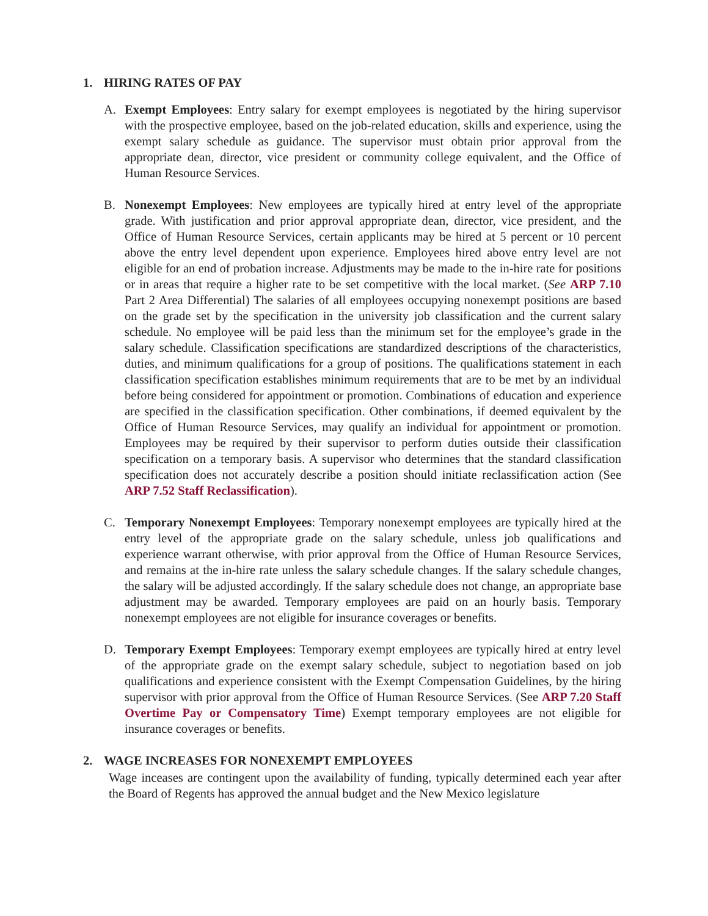1. HIRING RATES OF PAY
A. Exempt Employees: Entry salary for exempt employees is negotiated by the hiring supervisor with the prospective employee, based on the job-related education, skills and experience, using the exempt salary schedule as guidance. The supervisor must obtain prior approval from the appropriate dean, director, vice president or community college equivalent, and the Office of Human Resource Services.
B. Nonexempt Employees: New employees are typically hired at entry level of the appropriate grade. With justification and prior approval appropriate dean, director, vice president, and the Office of Human Resource Services, certain applicants may be hired at 5 percent or 10 percent above the entry level dependent upon experience. Employees hired above entry level are not eligible for an end of probation increase. Adjustments may be made to the in-hire rate for positions or in areas that require a higher rate to be set competitive with the local market. (See ARP 7.10 Part 2 Area Differential) The salaries of all employees occupying nonexempt positions are based on the grade set by the specification in the university job classification and the current salary schedule. No employee will be paid less than the minimum set for the employee’s grade in the salary schedule. Classification specifications are standardized descriptions of the characteristics, duties, and minimum qualifications for a group of positions. The qualifications statement in each classification specification establishes minimum requirements that are to be met by an individual before being considered for appointment or promotion. Combinations of education and experience are specified in the classification specification. Other combinations, if deemed equivalent by the Office of Human Resource Services, may qualify an individual for appointment or promotion. Employees may be required by their supervisor to perform duties outside their classification specification on a temporary basis. A supervisor who determines that the standard classification specification does not accurately describe a position should initiate reclassification action (See ARP 7.52 Staff Reclassification).
C. Temporary Nonexempt Employees: Temporary nonexempt employees are typically hired at the entry level of the appropriate grade on the salary schedule, unless job qualifications and experience warrant otherwise, with prior approval from the Office of Human Resource Services, and remains at the in-hire rate unless the salary schedule changes. If the salary schedule changes, the salary will be adjusted accordingly. If the salary schedule does not change, an appropriate base adjustment may be awarded. Temporary employees are paid on an hourly basis. Temporary nonexempt employees are not eligible for insurance coverages or benefits.
D. Temporary Exempt Employees: Temporary exempt employees are typically hired at entry level of the appropriate grade on the exempt salary schedule, subject to negotiation based on job qualifications and experience consistent with the Exempt Compensation Guidelines, by the hiring supervisor with prior approval from the Office of Human Resource Services. (See ARP 7.20 Staff Overtime Pay or Compensatory Time) Exempt temporary employees are not eligible for insurance coverages or benefits.
2. WAGE INCREASES FOR NONEXEMPT EMPLOYEES
Wage inceases are contingent upon the availability of funding, typically determined each year after the Board of Regents has approved the annual budget and the New Mexico legislature